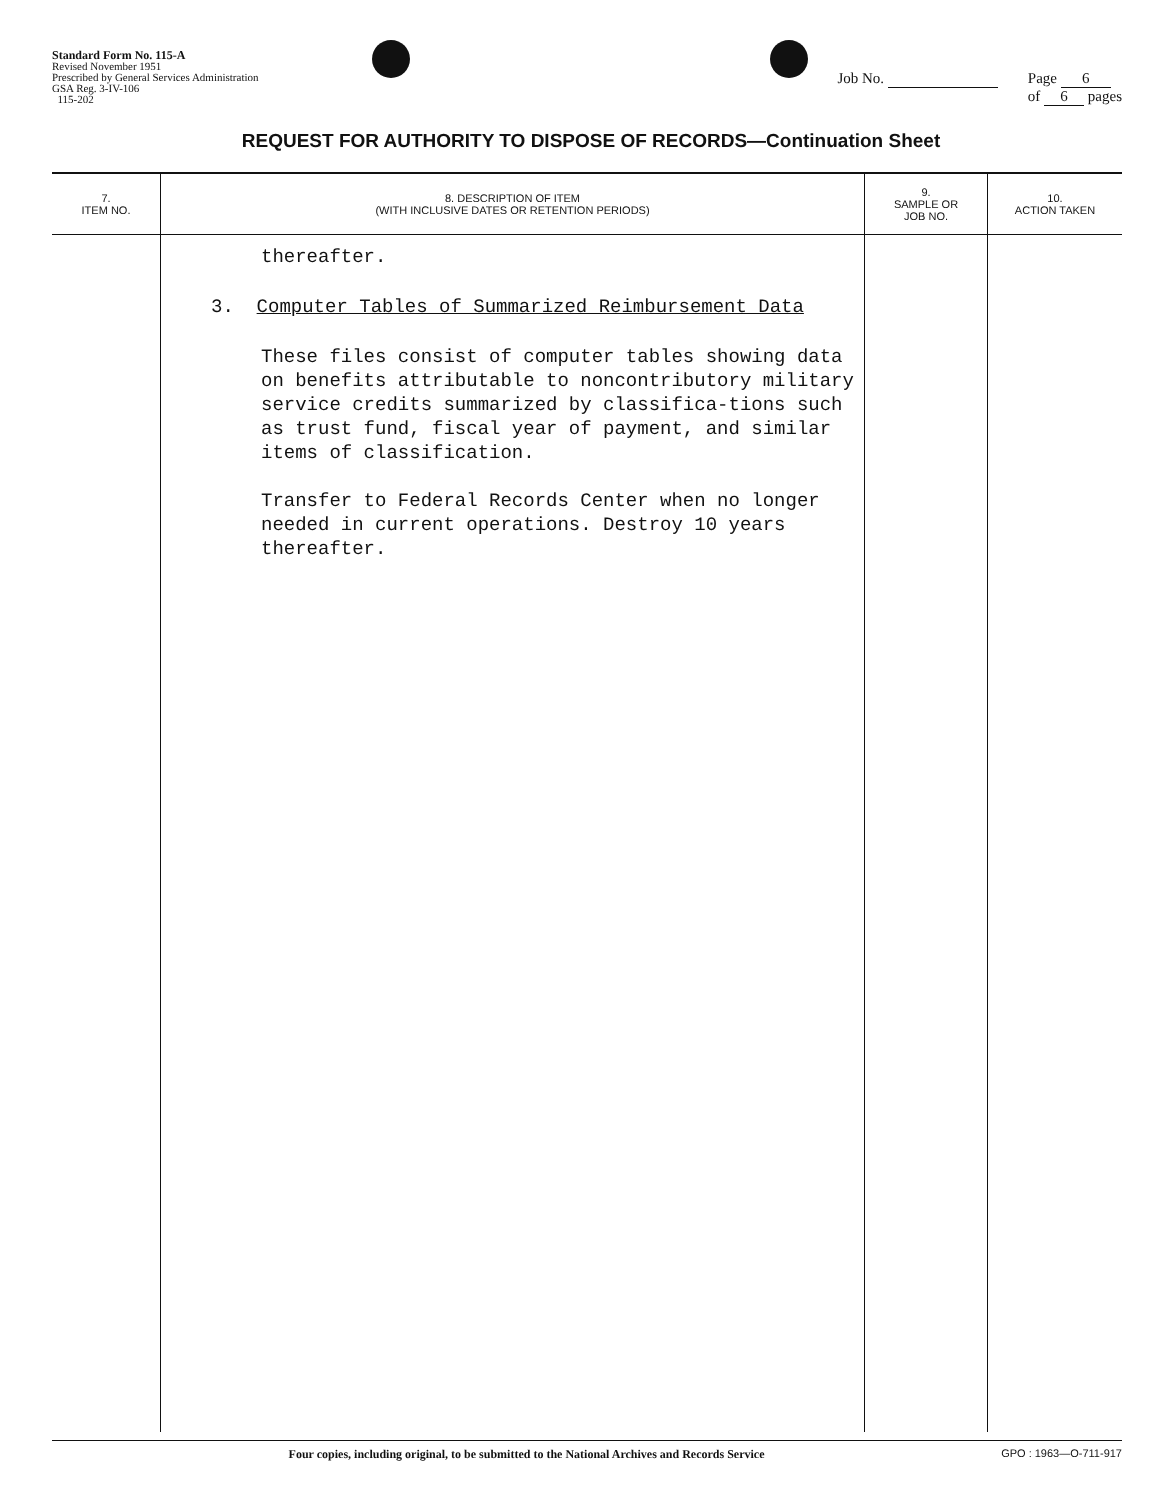Standard Form No. 115-A
Revised November 1951
Prescribed by General Services Administration
GSA Reg. 3-IV-106
115-202
Job No. Page 6
of 6 pages
REQUEST FOR AUTHORITY TO DISPOSE OF RECORDS—Continuation Sheet
| 7. ITEM NO. | 8. DESCRIPTION OF ITEM (WITH INCLUSIVE DATES OR RETENTION PERIODS) | 9. SAMPLE OR JOB NO. | 10. ACTION TAKEN |
| --- | --- | --- | --- |
| | thereafter. 3. Computer Tables of Summarized Reimbursement Data These files consist of computer tables showing data on benefits attributable to noncontributory military service credits summarized by classifica-tions such as trust fund, fiscal year of payment, and similar items of classification. Transfer to Federal Records Center when no longer needed in current operations. Destroy 10 years thereafter. | | |
Four copies, including original, to be submitted to the National Archives and Records Service
GPO : 1963—O-711-917